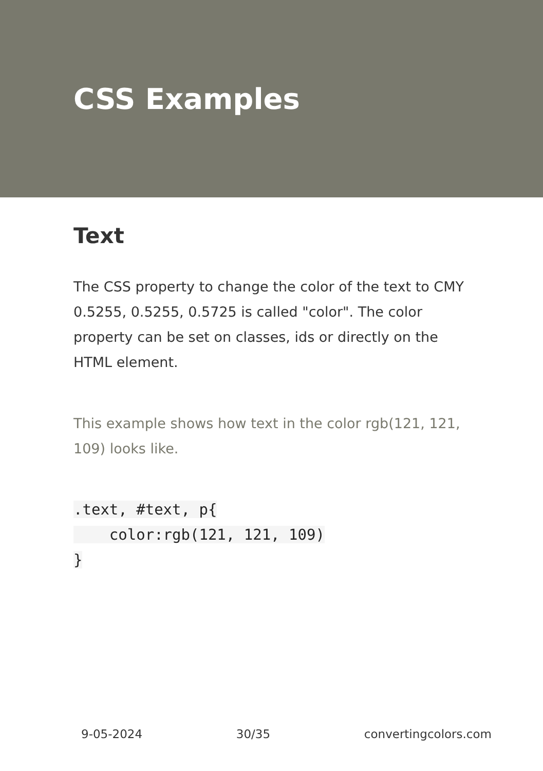CSS Examples
Text
The CSS property to change the color of the text to CMY 0.5255, 0.5255, 0.5725 is called "color". The color property can be set on classes, ids or directly on the HTML element.
This example shows how text in the color rgb(121, 121, 109) looks like.
.text, #text, p{
    color:rgb(121, 121, 109)
}
9-05-2024 30/35 convertingcolors.com